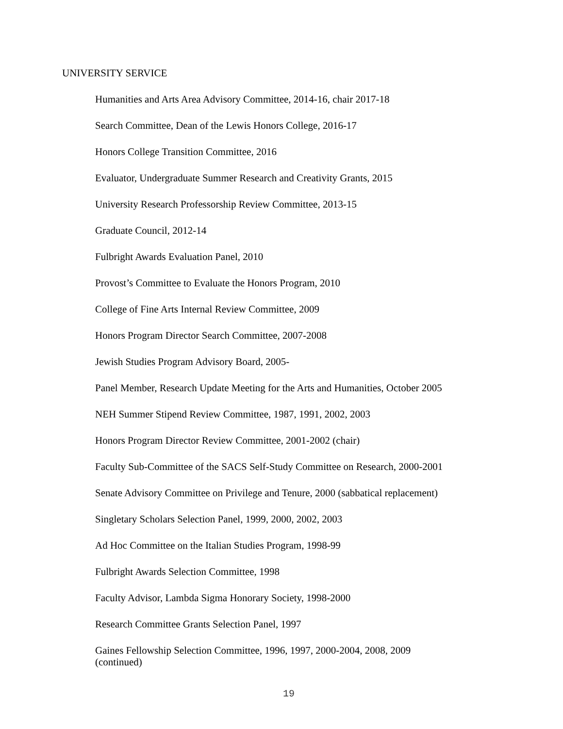UNIVERSITY SERVICE
Humanities and Arts Area Advisory Committee, 2014-16, chair 2017-18
Search Committee, Dean of the Lewis Honors College, 2016-17
Honors College Transition Committee, 2016
Evaluator, Undergraduate Summer Research and Creativity Grants, 2015
University Research Professorship Review Committee, 2013-15
Graduate Council, 2012-14
Fulbright Awards Evaluation Panel, 2010
Provost’s Committee to Evaluate the Honors Program, 2010
College of Fine Arts Internal Review Committee, 2009
Honors Program Director Search Committee, 2007-2008
Jewish Studies Program Advisory Board, 2005-
Panel Member, Research Update Meeting for the Arts and Humanities, October 2005
NEH Summer Stipend Review Committee, 1987, 1991, 2002, 2003
Honors Program Director Review Committee, 2001-2002 (chair)
Faculty Sub-Committee of the SACS Self-Study Committee on Research, 2000-2001
Senate Advisory Committee on Privilege and Tenure, 2000 (sabbatical replacement)
Singletary Scholars Selection Panel, 1999, 2000, 2002, 2003
Ad Hoc Committee on the Italian Studies Program, 1998-99
Fulbright Awards Selection Committee, 1998
Faculty Advisor, Lambda Sigma Honorary Society, 1998-2000
Research Committee Grants Selection Panel, 1997
Gaines Fellowship Selection Committee, 1996, 1997, 2000-2004, 2008, 2009
(continued)
19